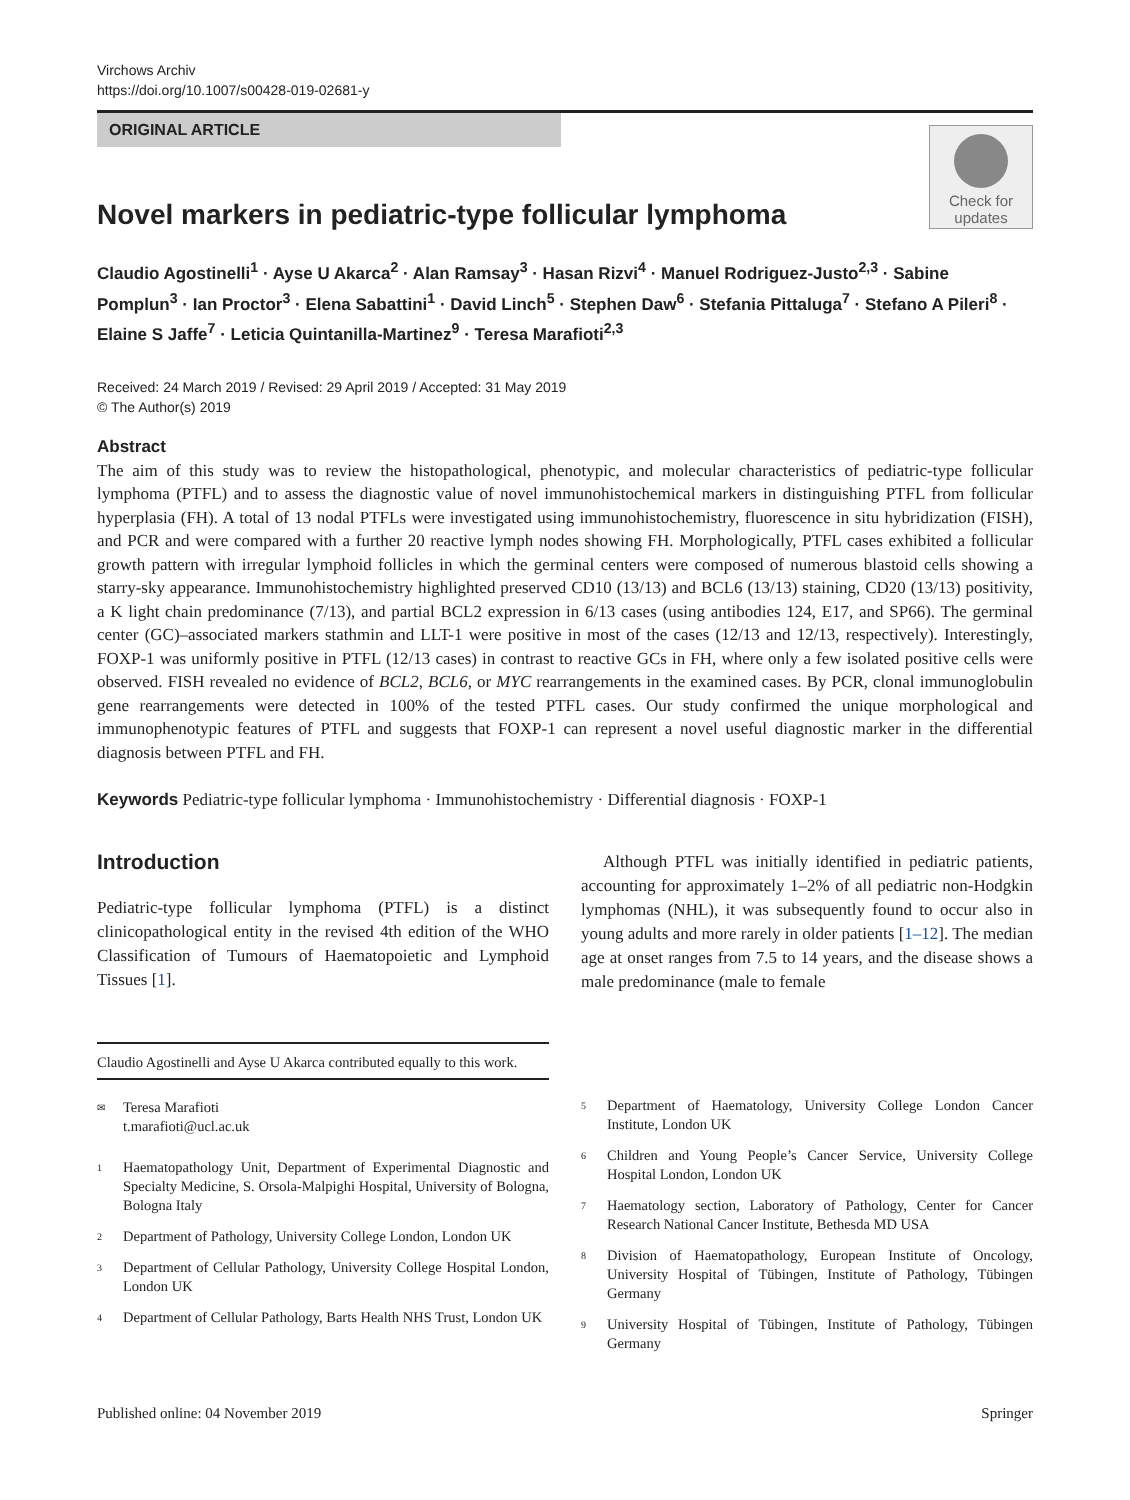Virchows Archiv
https://doi.org/10.1007/s00428-019-02681-y
ORIGINAL ARTICLE
Check for updates
Novel markers in pediatric-type follicular lymphoma
Claudio Agostinelli<sup>1</sup> · Ayse U Akarca<sup>2</sup> · Alan Ramsay<sup>3</sup> · Hasan Rizvi<sup>4</sup> · Manuel Rodriguez-Justo<sup>2,3</sup> · Sabine Pomplun<sup>3</sup> · Ian Proctor<sup>3</sup> · Elena Sabattini<sup>1</sup> · David Linch<sup>5</sup> · Stephen Daw<sup>6</sup> · Stefania Pittaluga<sup>7</sup> · Stefano A Pileri<sup>8</sup> · Elaine S Jaffe<sup>7</sup> · Leticia Quintanilla-Martinez<sup>9</sup> · Teresa Marafioti<sup>2,3</sup>
Received: 24 March 2019 / Revised: 29 April 2019 / Accepted: 31 May 2019
© The Author(s) 2019
Abstract
The aim of this study was to review the histopathological, phenotypic, and molecular characteristics of pediatric-type follicular lymphoma (PTFL) and to assess the diagnostic value of novel immunohistochemical markers in distinguishing PTFL from follicular hyperplasia (FH). A total of 13 nodal PTFLs were investigated using immunohistochemistry, fluorescence in situ hybridization (FISH), and PCR and were compared with a further 20 reactive lymph nodes showing FH. Morphologically, PTFL cases exhibited a follicular growth pattern with irregular lymphoid follicles in which the germinal centers were composed of numerous blastoid cells showing a starry-sky appearance. Immunohistochemistry highlighted preserved CD10 (13/13) and BCL6 (13/13) staining, CD20 (13/13) positivity, a K light chain predominance (7/13), and partial BCL2 expression in 6/13 cases (using antibodies 124, E17, and SP66). The germinal center (GC)–associated markers stathmin and LLT-1 were positive in most of the cases (12/13 and 12/13, respectively). Interestingly, FOXP-1 was uniformly positive in PTFL (12/13 cases) in contrast to reactive GCs in FH, where only a few isolated positive cells were observed. FISH revealed no evidence of BCL2, BCL6, or MYC rearrangements in the examined cases. By PCR, clonal immunoglobulin gene rearrangements were detected in 100% of the tested PTFL cases. Our study confirmed the unique morphological and immunophenotypic features of PTFL and suggests that FOXP-1 can represent a novel useful diagnostic marker in the differential diagnosis between PTFL and FH.
Keywords Pediatric-type follicular lymphoma · Immunohistochemistry · Differential diagnosis · FOXP-1
Introduction
Pediatric-type follicular lymphoma (PTFL) is a distinct clinicopathological entity in the revised 4th edition of the WHO Classification of Tumours of Haematopoietic and Lymphoid Tissues [1].
Claudio Agostinelli and Ayse U Akarca contributed equally to this work.
<sup>✉</sup> Teresa Marafioti
t.marafioti@ucl.ac.uk
<sup>1</sup> Haematopathology Unit, Department of Experimental Diagnostic and Specialty Medicine, S. Orsola-Malpighi Hospital, University of Bologna, Bologna Italy
<sup>2</sup> Department of Pathology, University College London, London UK
<sup>3</sup> Department of Cellular Pathology, University College Hospital London, London UK
<sup>4</sup> Department of Cellular Pathology, Barts Health NHS Trust, London UK
Although PTFL was initially identified in pediatric patients, accounting for approximately 1–2% of all pediatric non-Hodgkin lymphomas (NHL), it was subsequently found to occur also in young adults and more rarely in older patients [1–12]. The median age at onset ranges from 7.5 to 14 years, and the disease shows a male predominance (male to female
<sup>5</sup> Department of Haematology, University College London Cancer Institute, London UK
<sup>6</sup> Children and Young People’s Cancer Service, University College Hospital London, London UK
<sup>7</sup> Haematology section, Laboratory of Pathology, Center for Cancer Research National Cancer Institute, Bethesda MD USA
<sup>8</sup> Division of Haematopathology, European Institute of Oncology, University Hospital of Tübingen, Institute of Pathology, Tübingen Germany
<sup>9</sup> University Hospital of Tübingen, Institute of Pathology, Tübingen Germany
Published online: 04 November 2019 Springer